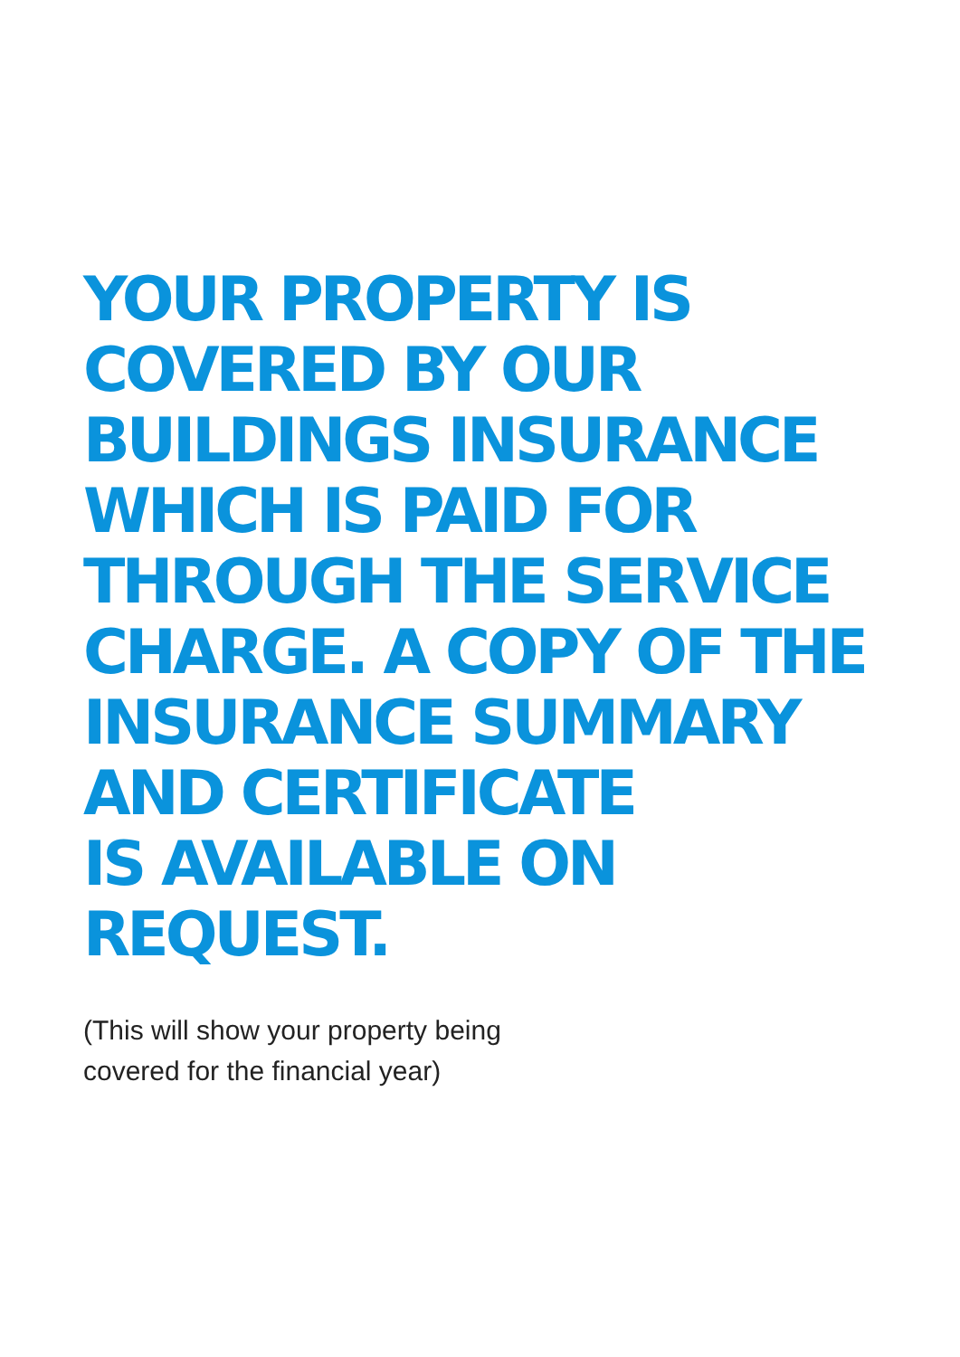YOUR PROPERTY IS
COVERED BY OUR
BUILDINGS INSURANCE
WHICH IS PAID FOR
THROUGH THE SERVICE
CHARGE. A COPY OF THE
INSURANCE SUMMARY
AND CERTIFICATE
IS AVAILABLE ON
REQUEST.
(This will show your property being
covered for the financial year)